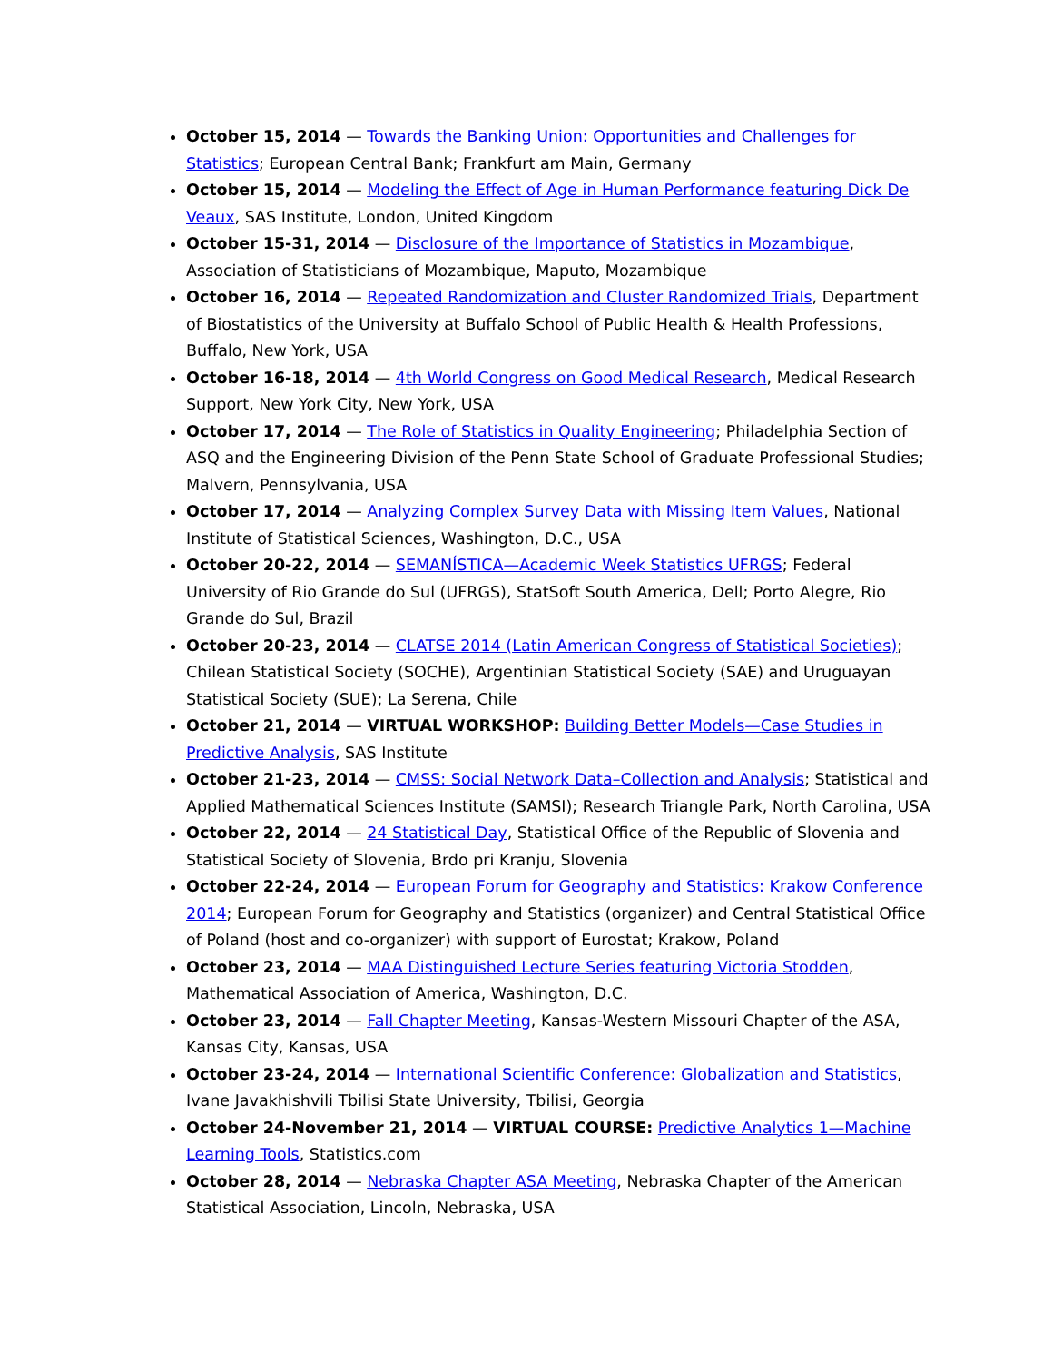October 15, 2014 — Towards the Banking Union: Opportunities and Challenges for Statistics; European Central Bank; Frankfurt am Main, Germany
October 15, 2014 — Modeling the Effect of Age in Human Performance featuring Dick De Veaux, SAS Institute, London, United Kingdom
October 15-31, 2014 — Disclosure of the Importance of Statistics in Mozambique, Association of Statisticians of Mozambique, Maputo, Mozambique
October 16, 2014 — Repeated Randomization and Cluster Randomized Trials, Department of Biostatistics of the University at Buffalo School of Public Health & Health Professions, Buffalo, New York, USA
October 16-18, 2014 — 4th World Congress on Good Medical Research, Medical Research Support, New York City, New York, USA
October 17, 2014 — The Role of Statistics in Quality Engineering; Philadelphia Section of ASQ and the Engineering Division of the Penn State School of Graduate Professional Studies; Malvern, Pennsylvania, USA
October 17, 2014 — Analyzing Complex Survey Data with Missing Item Values, National Institute of Statistical Sciences, Washington, D.C., USA
October 20-22, 2014 — SEMANÍSTICA—Academic Week Statistics UFRGS; Federal University of Rio Grande do Sul (UFRGS), StatSoft South America, Dell; Porto Alegre, Rio Grande do Sul, Brazil
October 20-23, 2014 — CLATSE 2014 (Latin American Congress of Statistical Societies); Chilean Statistical Society (SOCHE), Argentinian Statistical Society (SAE) and Uruguayan Statistical Society (SUE); La Serena, Chile
October 21, 2014 — VIRTUAL WORKSHOP: Building Better Models—Case Studies in Predictive Analysis, SAS Institute
October 21-23, 2014 — CMSS: Social Network Data–Collection and Analysis; Statistical and Applied Mathematical Sciences Institute (SAMSI); Research Triangle Park, North Carolina, USA
October 22, 2014 — 24 Statistical Day, Statistical Office of the Republic of Slovenia and Statistical Society of Slovenia, Brdo pri Kranju, Slovenia
October 22-24, 2014 — European Forum for Geography and Statistics: Krakow Conference 2014; European Forum for Geography and Statistics (organizer) and Central Statistical Office of Poland (host and co-organizer) with support of Eurostat; Krakow, Poland
October 23, 2014 — MAA Distinguished Lecture Series featuring Victoria Stodden, Mathematical Association of America, Washington, D.C.
October 23, 2014 — Fall Chapter Meeting, Kansas-Western Missouri Chapter of the ASA, Kansas City, Kansas, USA
October 23-24, 2014 — International Scientific Conference: Globalization and Statistics, Ivane Javakhishvili Tbilisi State University, Tbilisi, Georgia
October 24-November 21, 2014 — VIRTUAL COURSE: Predictive Analytics 1—Machine Learning Tools, Statistics.com
October 28, 2014 — Nebraska Chapter ASA Meeting, Nebraska Chapter of the American Statistical Association, Lincoln, Nebraska, USA